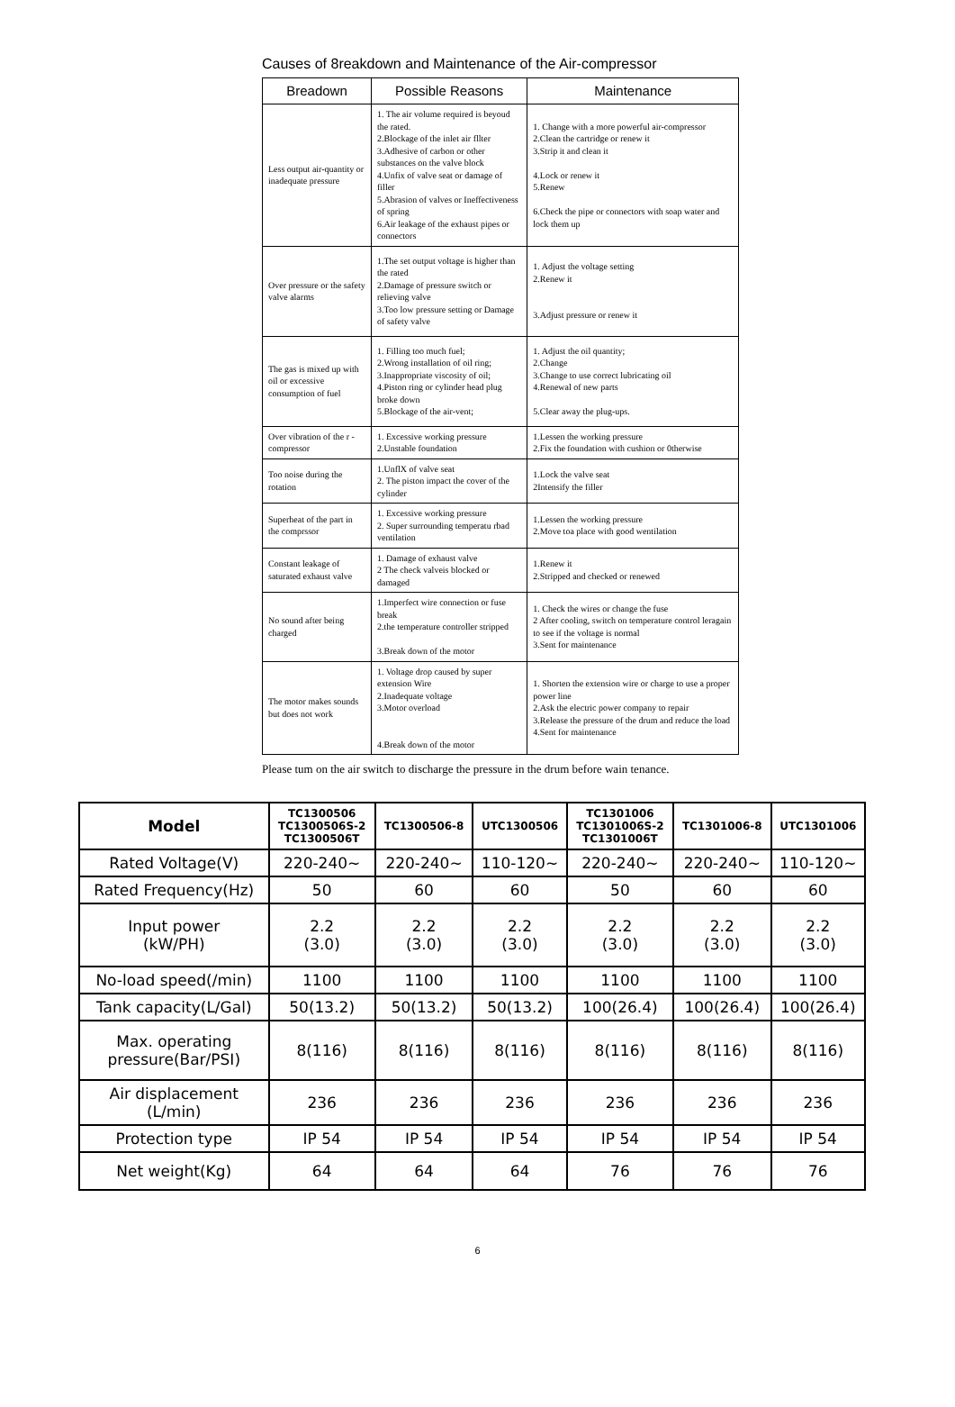Causes of 8reakdown and Maintenance of the Air-compressor
| Breadown | Possible Reasons | Maintenance |
| --- | --- | --- |
| Less output air-quantity or inadequate pressure | 1. The air volume required is beyoud the rated. 2.Blockage of the inlet air fllter 3.Adhesive of carbon or other substances on the valve block 4.Unfix of valve seat or damage of filler 5.Abrasion of valves or Ineffectiveness of spring 6.Air leakage of the exhaust pipes or connectors | 1. Change with a more powerful air-compressor 2.Clean the cartridge or renew it 3.Strip it and clean it 4.Lock or renew it 5.Renew 6.Check the pipe or connectors with soap water and lock them up |
| Over pressure or the safety valve alarms | 1.The set output voltage is higher than the rated 2.Damage of pressure switch or relieving valve 3.Too low pressure setting or Damage of safety valve | 1. Adjust the voltage setting 2.Renew it 3.Adjust pressure or renew it |
| The gas is mixed up with oil or excessive consumption of fuel | 1. Filling too much fuel; 2.Wrong installation of oil ring; 3.Inappropriate viscosity of oil; 4.Piston ring or cylinder head plug broke down 5.Blockage of the air-vent; | 1. Adjust the oil quantity; 2.Change 3.Change to use correct lubricating oil 4.Renewal of new parts 5.Clear away the plug-ups. |
| Over vibration of the r -compressor | 1. Excessive working pressure 2.Unstable foundation | 1.Lessen the working pressure 2.Fix the foundation with cushion or 0therwise |
| Too noise during the rotation | 1.UnflX of valve seat 2. The piston impact the cover of the cylinder | 1.Lock the valve seat 2Intensify the filler |
| Superheat of the part in the comprssor | 1. Excessive working pressure 2. Super surrounding temperatu rbad ventilation | 1.Lessen the working pressure 2.Move toa place with good wentilation |
| Constant leakage of saturated exhaust valve | 1. Damage of exhaust valve 2 The check valveis blocked or damaged | 1.Renew it 2.Stripped and checked or renewed |
| No sound after being charged | 1.Imperfect wire connection or fuse break 2.the temperature controller stripped 3.Break down of the motor | 1. Check the wires or change the fuse 2 After cooling, switch on temperature control leragain to see if the voltage is normal 3.Sent for maintenance |
| The motor makes sounds but does not work | 1. Voltage drop caused by super extension Wire 2.Inadequate voltage 3.Motor overload 4.Break down of the motor | 1. Shorten the extension wire or charge to use a proper power line 2.Ask the electric power company to repair 3.Release the pressure of the drum and reduce the load 4.Sent for maintenance |
Please tum on the air switch to discharge the pressure in the drum before wain tenance.
| Model | TC1300506 TC1300506S-2 TC1300506T | TC1300506-8 | UTC1300506 | TC1301006 TC1301006S-2 TC1301006T | TC1301006-8 | UTC1301006 |
| --- | --- | --- | --- | --- | --- | --- |
| Rated Voltage(V) | 220-240~ | 220-240~ | 110-120~ | 220-240~ | 220-240~ | 110-120~ |
| Rated Frequency(Hz) | 50 | 60 | 60 | 50 | 60 | 60 |
| Input power (kW/PH) | 2.2 (3.0) | 2.2 (3.0) | 2.2 (3.0) | 2.2 (3.0) | 2.2 (3.0) | 2.2 (3.0) |
| No-load speed(/min) | 1100 | 1100 | 1100 | 1100 | 1100 | 1100 |
| Tank capacity(L/Gal) | 50(13.2) | 50(13.2) | 50(13.2) | 100(26.4) | 100(26.4) | 100(26.4) |
| Max. operating pressure(Bar/PSI) | 8(116) | 8(116) | 8(116) | 8(116) | 8(116) | 8(116) |
| Air displacement (L/min) | 236 | 236 | 236 | 236 | 236 | 236 |
| Protection type | IP 54 | IP 54 | IP 54 | IP 54 | IP 54 | IP 54 |
| Net weight(Kg) | 64 | 64 | 64 | 76 | 76 | 76 |
6